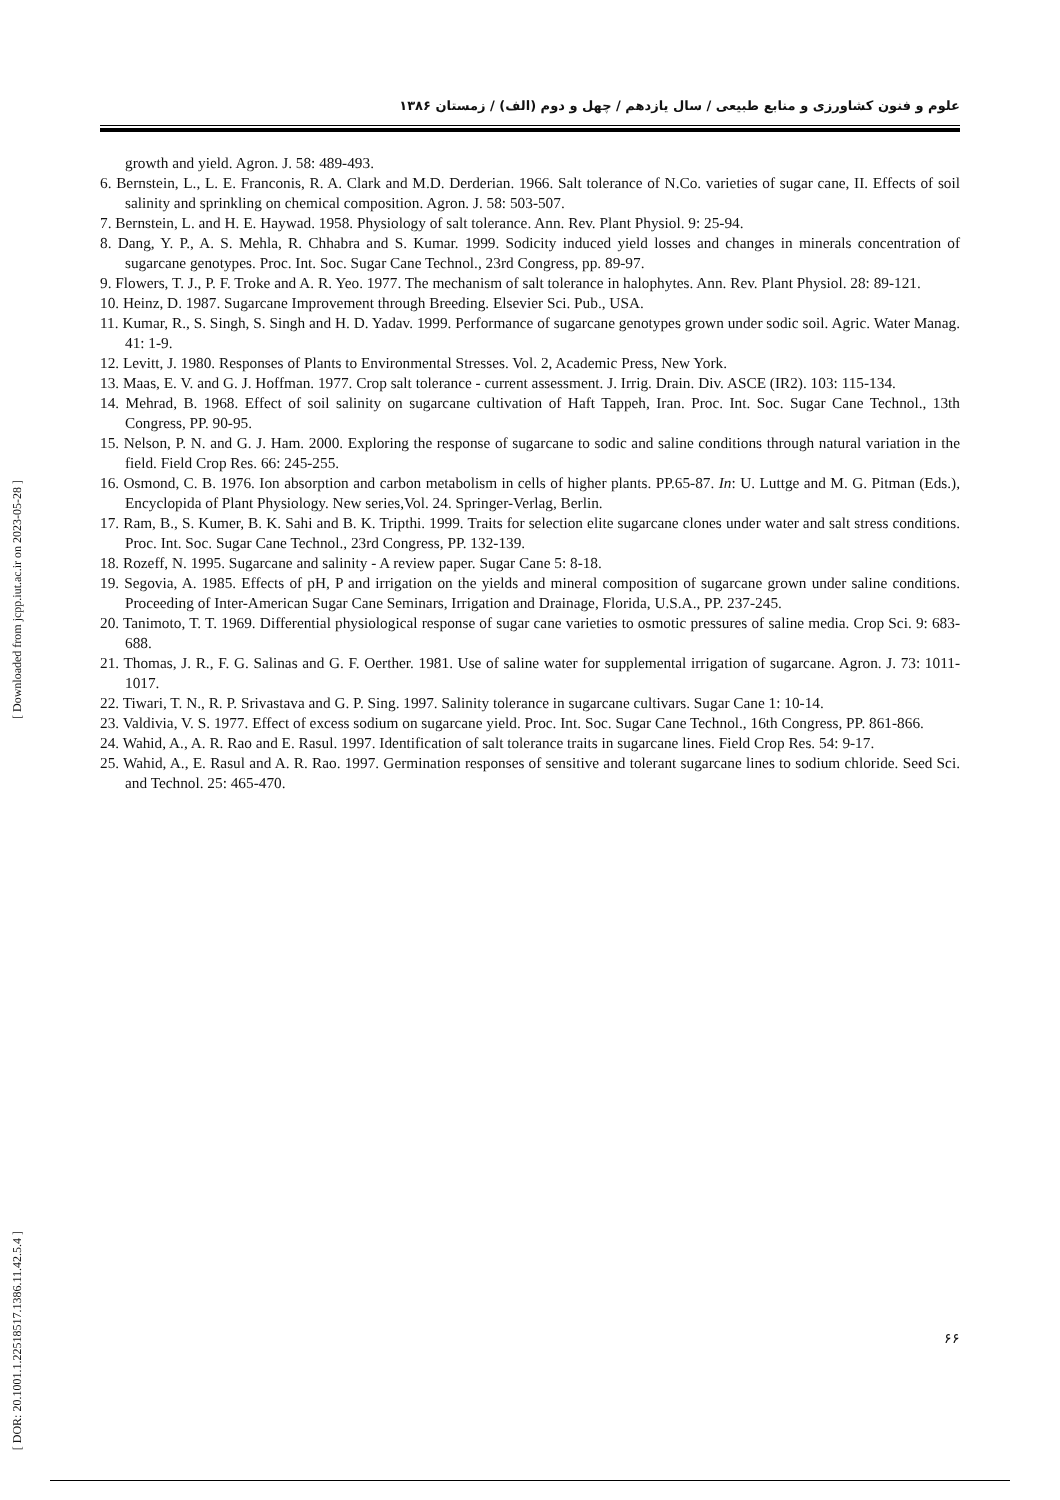[ Downloaded from jcpp.iut.ac.ir on 2023-05-28 ]
[ DOR: 20.1001.1.22518517.1386.11.42.5.4 ]
علوم و فنون کشاورزی و منابع طبیعی / سال یازدهم / چهل و دوم (الف) / زمستان ۱۳۸۶
growth and yield. Agron. J. 58: 489-493.
6. Bernstein, L., L. E. Franconis, R. A. Clark and M.D. Derderian. 1966. Salt tolerance of N.Co. varieties of sugar cane, II. Effects of soil salinity and sprinkling on chemical composition. Agron. J. 58: 503-507.
7. Bernstein, L. and H. E. Haywad. 1958. Physiology of salt tolerance. Ann. Rev. Plant Physiol. 9: 25-94.
8. Dang, Y. P., A. S. Mehla, R. Chhabra and S. Kumar. 1999. Sodicity induced yield losses and changes in minerals concentration of sugarcane genotypes. Proc. Int. Soc. Sugar Cane Technol., 23rd Congress, pp. 89-97.
9. Flowers, T. J., P. F. Troke and A. R. Yeo. 1977. The mechanism of salt tolerance in halophytes. Ann. Rev. Plant Physiol. 28: 89-121.
10. Heinz, D. 1987. Sugarcane Improvement through Breeding. Elsevier Sci. Pub., USA.
11. Kumar, R., S. Singh, S. Singh and H. D. Yadav. 1999. Performance of sugarcane genotypes grown under sodic soil. Agric. Water Manag. 41: 1-9.
12. Levitt, J. 1980. Responses of Plants to Environmental Stresses. Vol. 2, Academic Press, New York.
13. Maas, E. V. and G. J. Hoffman. 1977. Crop salt tolerance - current assessment. J. Irrig. Drain. Div. ASCE (IR2). 103: 115-134.
14. Mehrad, B. 1968. Effect of soil salinity on sugarcane cultivation of Haft Tappeh, Iran. Proc. Int. Soc. Sugar Cane Technol., 13th Congress, PP. 90-95.
15. Nelson, P. N. and G. J. Ham. 2000. Exploring the response of sugarcane to sodic and saline conditions through natural variation in the field. Field Crop Res. 66: 245-255.
16. Osmond, C. B. 1976. Ion absorption and carbon metabolism in cells of higher plants. PP.65-87. In: U. Luttge and M. G. Pitman (Eds.), Encyclopida of Plant Physiology. New series,Vol. 24. Springer-Verlag, Berlin.
17. Ram, B., S. Kumer, B. K. Sahi and B. K. Tripthi. 1999. Traits for selection elite sugarcane clones under water and salt stress conditions. Proc. Int. Soc. Sugar Cane Technol., 23rd Congress, PP. 132-139.
18. Rozeff, N. 1995. Sugarcane and salinity - A review paper. Sugar Cane 5: 8-18.
19. Segovia, A. 1985. Effects of pH, P and irrigation on the yields and mineral composition of sugarcane grown under saline conditions. Proceeding of Inter-American Sugar Cane Seminars, Irrigation and Drainage, Florida, U.S.A., PP. 237-245.
20. Tanimoto, T. T. 1969. Differential physiological response of sugar cane varieties to osmotic pressures of saline media. Crop Sci. 9: 683-688.
21. Thomas, J. R., F. G. Salinas and G. F. Oerther. 1981. Use of saline water for supplemental irrigation of sugarcane. Agron. J. 73: 1011-1017.
22. Tiwari, T. N., R. P. Srivastava and G. P. Sing. 1997. Salinity tolerance in sugarcane cultivars. Sugar Cane 1: 10-14.
23. Valdivia, V. S. 1977. Effect of excess sodium on sugarcane yield. Proc. Int. Soc. Sugar Cane Technol., 16th Congress, PP. 861-866.
24. Wahid, A., A. R. Rao and E. Rasul. 1997. Identification of salt tolerance traits in sugarcane lines. Field Crop Res. 54: 9-17.
25. Wahid, A., E. Rasul and A. R. Rao. 1997. Germination responses of sensitive and tolerant sugarcane lines to sodium chloride. Seed Sci. and Technol. 25: 465-470.
۶۶